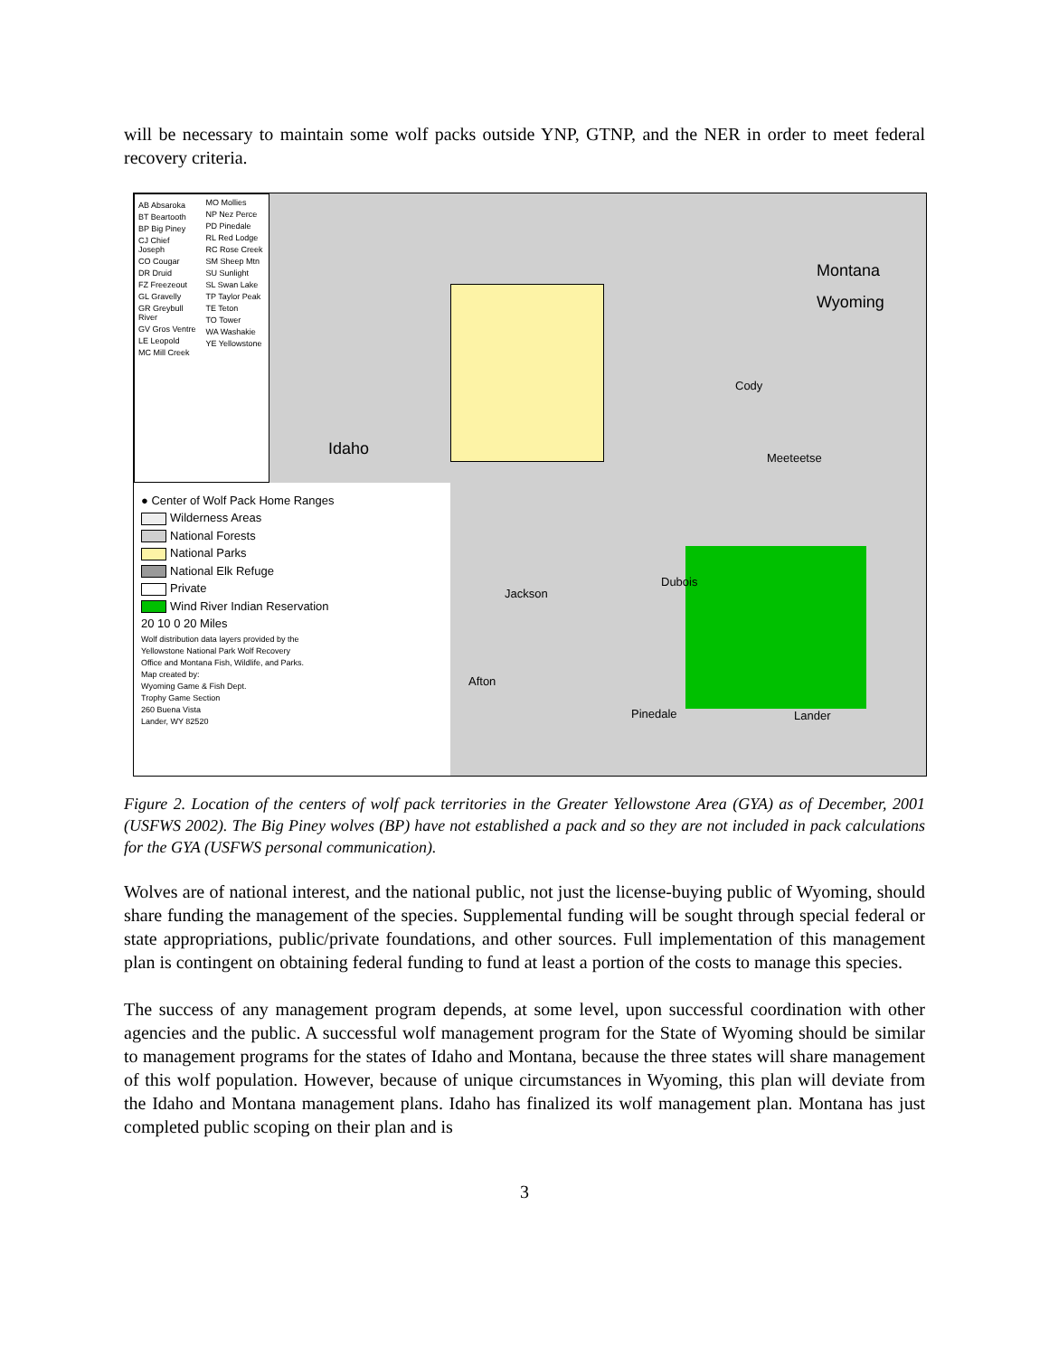will be necessary to maintain some wolf packs outside YNP, GTNP, and the NER in order to meet federal recovery criteria.
AB Absaroka
BT Beartooth
BP Big Piney
CJ Chief Joseph
CO Cougar
DR Druid
FZ Freezeout
GL Gravelly
GR Greybull River
GV Gros Ventre
LE Leopold
MC Mill Creek
MO Mollies
NP Nez Perce
PD Pinedale
RL Red Lodge
RC Rose Creek
SM Sheep Mtn
SU Sunlight
SL Swan Lake
TP Taylor Peak
TE Teton
TO Tower
WA Washakie
YE Yellowstone
Montana
Wyoming
Idaho
Cody
Meeteetse
Dubois
Jackson
Afton
Pinedale Lander
● Center of Wolf Pack Home Ranges
Wilderness Areas
National Forests
National Parks
National Elk Refuge
Private
Wind River Indian Reservation
20 10 0 20 Miles
Wolf distribution data layers provided by the
Yellowstone National Park Wolf Recovery
Office and Montana Fish, Wildlife, and Parks.
Map created by:
Wyoming Game & Fish Dept.
Trophy Game Section
260 Buena Vista
Lander, WY 82520
Figure 2. Location of the centers of wolf pack territories in the Greater Yellowstone Area (GYA) as of December, 2001 (USFWS 2002). The Big Piney wolves (BP) have not established a pack and so they are not included in pack calculations for the GYA (USFWS personal communication).
Wolves are of national interest, and the national public, not just the license-buying public of Wyoming, should share funding the management of the species. Supplemental funding will be sought through special federal or state appropriations, public/private foundations, and other sources. Full implementation of this management plan is contingent on obtaining federal funding to fund at least a portion of the costs to manage this species.
The success of any management program depends, at some level, upon successful coordination with other agencies and the public. A successful wolf management program for the State of Wyoming should be similar to management programs for the states of Idaho and Montana, because the three states will share management of this wolf population. However, because of unique circumstances in Wyoming, this plan will deviate from the Idaho and Montana management plans. Idaho has finalized its wolf management plan. Montana has just completed public scoping on their plan and is
3